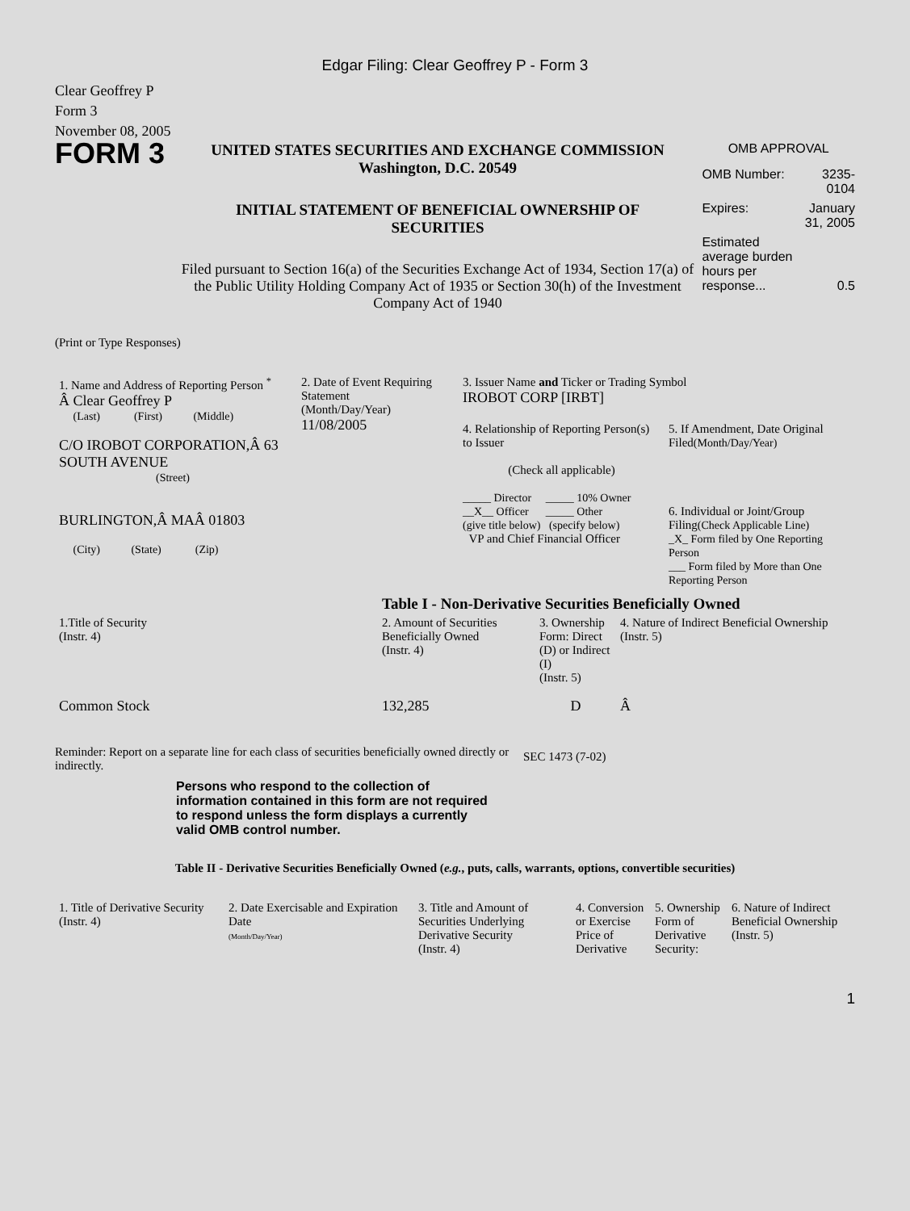Edgar Filing: Clear Geoffrey P - Form 3
Clear Geoffrey P
Form 3
November 08, 2005
FORM 3
UNITED STATES SECURITIES AND EXCHANGE COMMISSION
Washington, D.C. 20549
INITIAL STATEMENT OF BENEFICIAL OWNERSHIP OF SECURITIES
Filed pursuant to Section 16(a) of the Securities Exchange Act of 1934, Section 17(a) of the Public Utility Holding Company Act of 1935 or Section 30(h) of the Investment Company Act of 1940
OMB APPROVAL
| OMB Number: | 3235-0104 |
| Expires: | January 31, 2005 |
| Estimated average burden hours per response... | 0.5 |
(Print or Type Responses)
| 1. Name and Address of Reporting Person <sup>*</sup> Â Clear Geoffrey P (Last) (First) (Middle) C/O IROBOT CORPORATION,Â 63 SOUTH AVENUE (Street) BURLINGTON,Â MAÂ 01803 (City) (State) (Zip) | 2. Date of Event Requiring Statement (Month/Day/Year) 11/08/2005 | 3. Issuer Name and Ticker or Trading Symbol IROBOT CORP [IRBT] / 4. Relationship of Reporting Person(s) to Issuer (Check all applicable) _____ Director _____ 10% Owner __X__ Officer _____ Other (give title below) (specify below) VP and Chief Financial Officer / 5. If Amendment, Date Original Filed (Month/Day/Year) 6. Individual or Joint/Group Filing (Check Applicable Line) _X_ Form filed by One Reporting Person ___ Form filed by More than One Reporting Person / Table I - Non-Derivative Securities Beneficially Owned |
| 1.Title of Security (Instr. 4) | 2. Amount of Securities Beneficially Owned (Instr. 4) | 3. Ownership Form: Direct (D) or Indirect (I) (Instr. 5) | 4. Nature of Indirect Beneficial Ownership (Instr. 5) |
| --- | --- | --- | --- |
| Common Stock | 132,285 | D | Â |
Reminder: Report on a separate line for each class of securities beneficially owned directly or indirectly.
SEC 1473 (7-02)
Persons who respond to the collection of information contained in this form are not required to respond unless the form displays a currently valid OMB control number.
Table II - Derivative Securities Beneficially Owned (e.g., puts, calls, warrants, options, convertible securities)
| 1. Title of Derivative Security (Instr. 4) | 2. Date Exercisable and Expiration Date (Month/Day/Year) | 3. Title and Amount of Securities Underlying Derivative Security (Instr. 4) | 4. Conversion or Exercise Price of Derivative | 5. Ownership Form of Derivative Security: | 6. Nature of Indirect Beneficial Ownership (Instr. 5) |
| --- | --- | --- | --- | --- | --- |
1